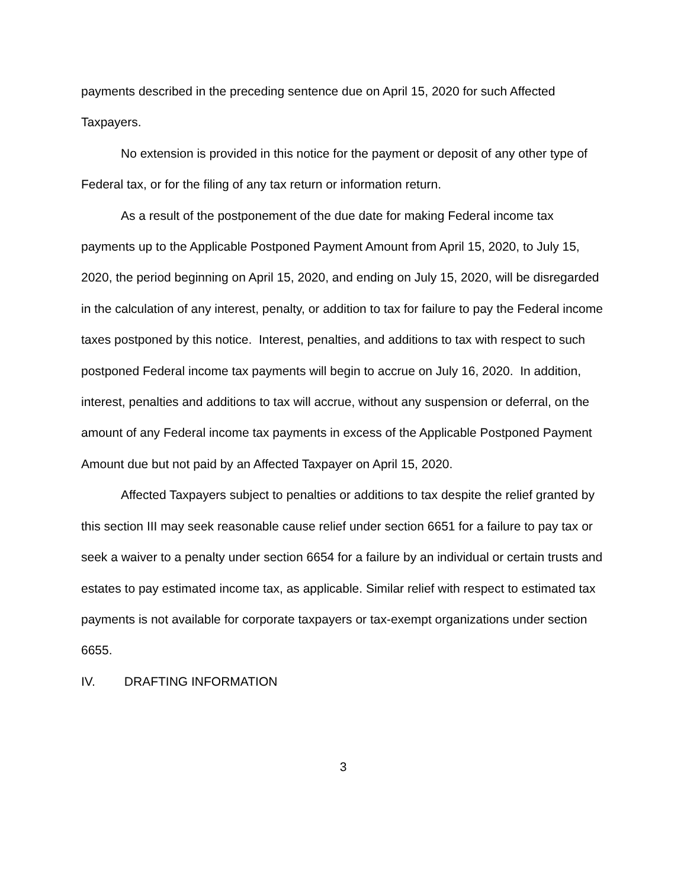payments described in the preceding sentence due on April 15, 2020 for such Affected Taxpayers.
No extension is provided in this notice for the payment or deposit of any other type of Federal tax, or for the filing of any tax return or information return.
As a result of the postponement of the due date for making Federal income tax payments up to the Applicable Postponed Payment Amount from April 15, 2020, to July 15, 2020, the period beginning on April 15, 2020, and ending on July 15, 2020, will be disregarded in the calculation of any interest, penalty, or addition to tax for failure to pay the Federal income taxes postponed by this notice. Interest, penalties, and additions to tax with respect to such postponed Federal income tax payments will begin to accrue on July 16, 2020. In addition, interest, penalties and additions to tax will accrue, without any suspension or deferral, on the amount of any Federal income tax payments in excess of the Applicable Postponed Payment Amount due but not paid by an Affected Taxpayer on April 15, 2020.
Affected Taxpayers subject to penalties or additions to tax despite the relief granted by this section III may seek reasonable cause relief under section 6651 for a failure to pay tax or seek a waiver to a penalty under section 6654 for a failure by an individual or certain trusts and estates to pay estimated income tax, as applicable. Similar relief with respect to estimated tax payments is not available for corporate taxpayers or tax-exempt organizations under section 6655.
IV. DRAFTING INFORMATION
3